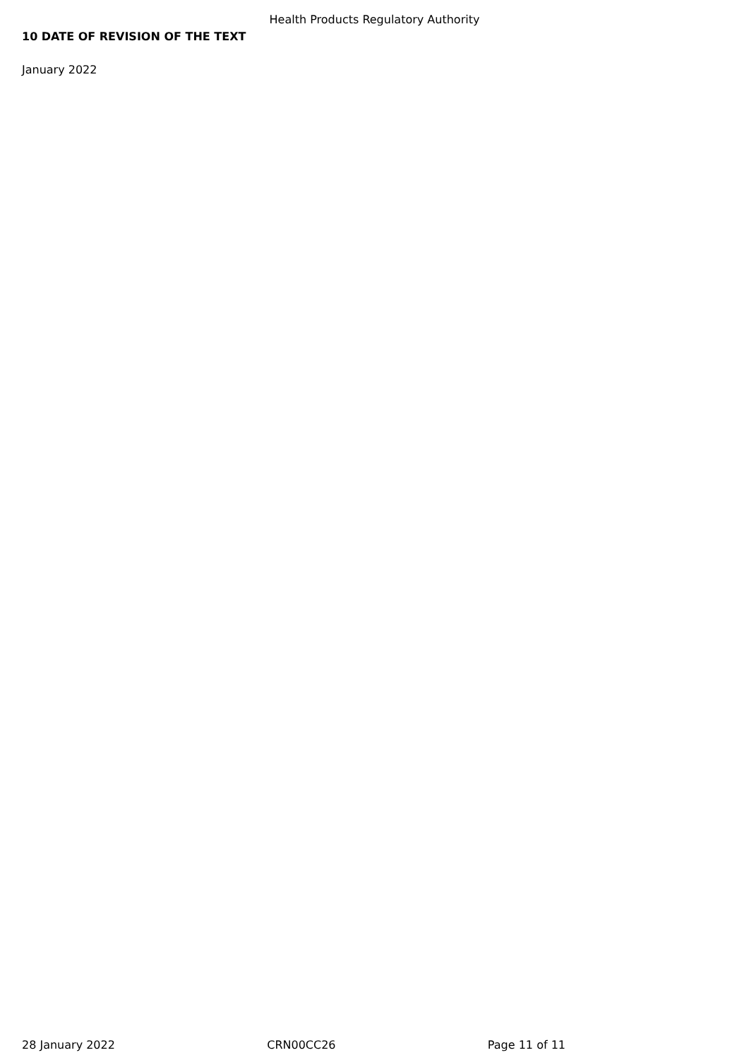Health Products Regulatory Authority
10 DATE OF REVISION OF THE TEXT
January 2022
28 January 2022 CRN00CC26 Page 11 of 11